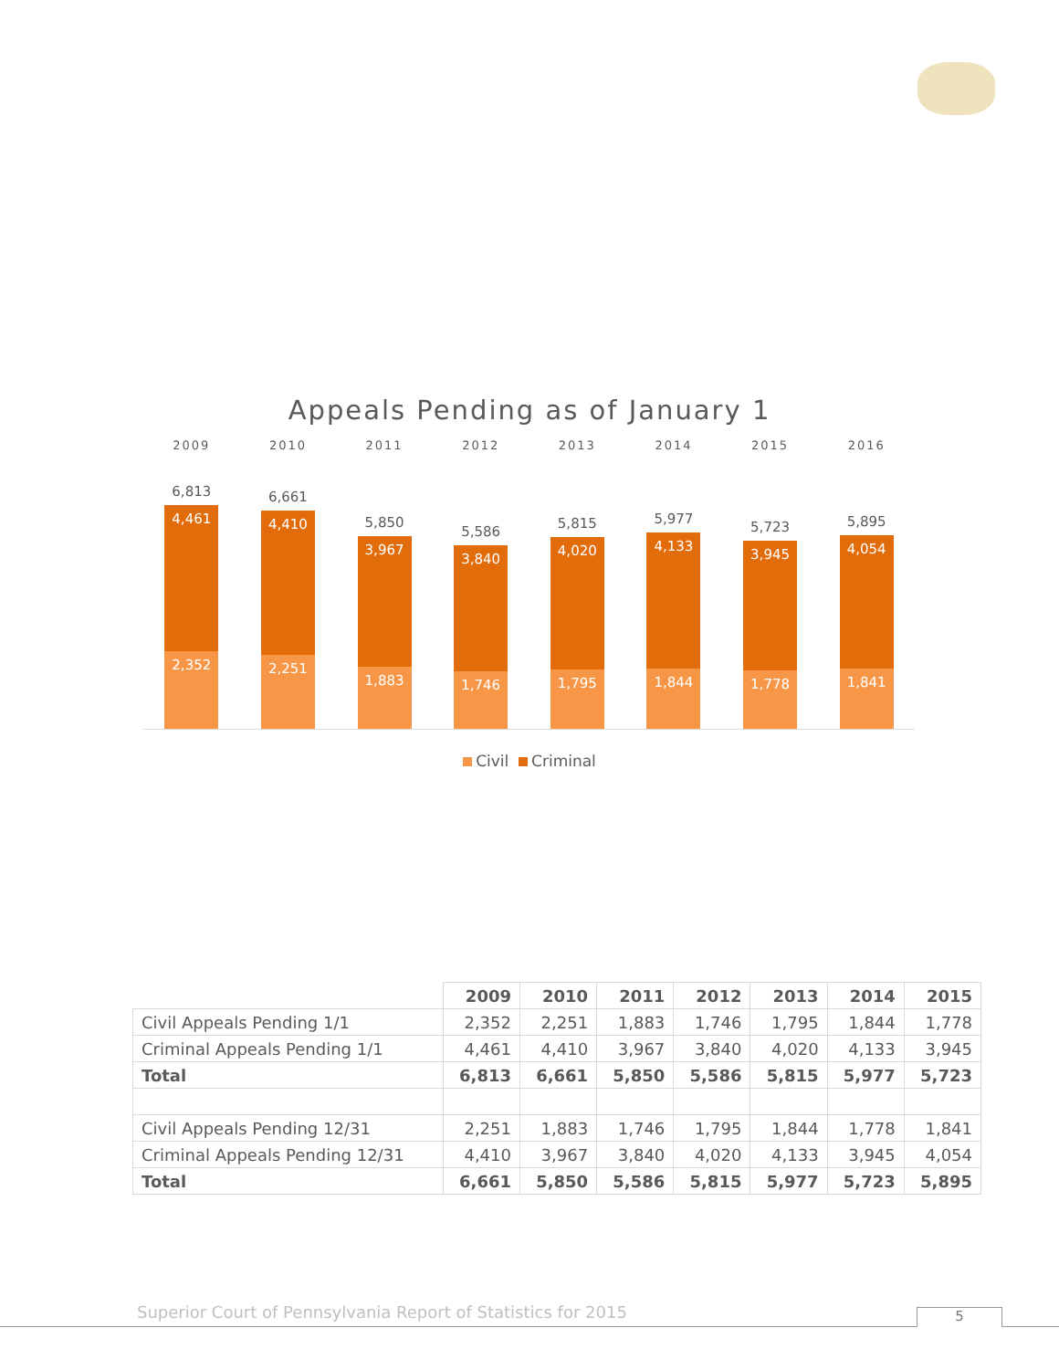Appeals Pending as of January 1
2009 2010 2011 2012 2013 2014 2015 2016
6,813
4,461
2,352
6,661
4,410
2,251
5,850
3,967
1,883
5,586
3,840
1,746
5,815
4,020
1,795
5,977
4,133
1,844
5,723
3,945
1,778
5,895
4,054
1,841
Civil Criminal
| | 2009 | 2010 | 2011 | 2012 | 2013 | 2014 | 2015 |
| Civil Appeals Pending 1/1 | 2,352 | 2,251 | 1,883 | 1,746 | 1,795 | 1,844 | 1,778 |
| Criminal Appeals Pending 1/1 | 4,461 | 4,410 | 3,967 | 3,840 | 4,020 | 4,133 | 3,945 |
| Total | 6,813 | 6,661 | 5,850 | 5,586 | 5,815 | 5,977 | 5,723 |
| Civil Appeals Pending 12/31 | 2,251 | 1,883 | 1,746 | 1,795 | 1,844 | 1,778 | 1,841 |
| Criminal Appeals Pending 12/31 | 4,410 | 3,967 | 3,840 | 4,020 | 4,133 | 3,945 | 4,054 |
| Total | 6,661 | 5,850 | 5,586 | 5,815 | 5,977 | 5,723 | 5,895 |
Superior Court of Pennsylvania Report of Statistics for 2015
5